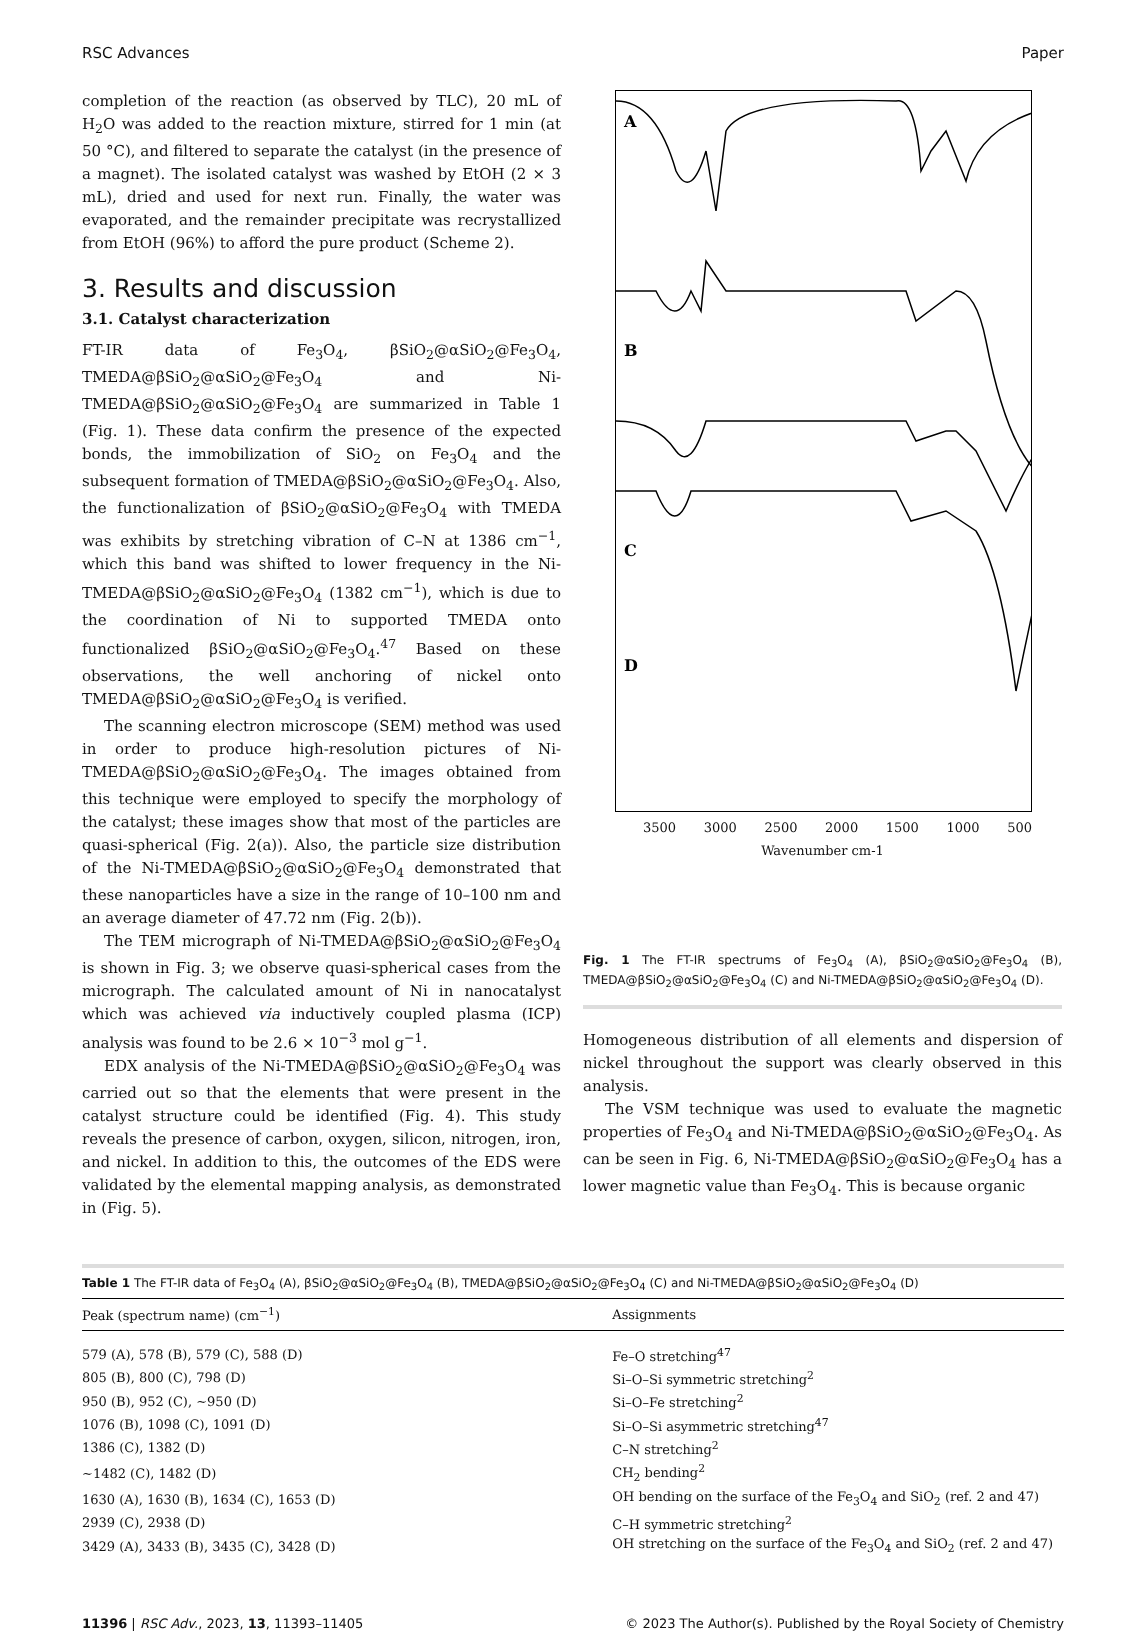RSC Advances Paper
completion of the reaction (as observed by TLC), 20 mL of H<sub>2</sub>O was added to the reaction mixture, stirred for 1 min (at 50 °C), and filtered to separate the catalyst (in the presence of a magnet). The isolated catalyst was washed by EtOH (2 × 3 mL), dried and used for next run. Finally, the water was evaporated, and the remainder precipitate was recrystallized from EtOH (96%) to afford the pure product (Scheme 2).
3. Results and discussion
3.1. Catalyst characterization
FT-IR data of Fe<sub>3</sub>O<sub>4</sub>, βSiO<sub>2</sub>@αSiO<sub>2</sub>@Fe<sub>3</sub>O<sub>4</sub>, TMEDA@βSiO<sub>2</sub>@αSiO<sub>2</sub>@Fe<sub>3</sub>O<sub>4</sub> and Ni-TMEDA@βSiO<sub>2</sub>@αSiO<sub>2</sub>@Fe<sub>3</sub>O<sub>4</sub> are summarized in Table 1 (Fig. 1). These data confirm the presence of the expected bonds, the immobilization of SiO<sub>2</sub> on Fe<sub>3</sub>O<sub>4</sub> and the subsequent formation of TMEDA@βSiO<sub>2</sub>@αSiO<sub>2</sub>@Fe<sub>3</sub>O<sub>4</sub>. Also, the functionalization of βSiO<sub>2</sub>@αSiO<sub>2</sub>@Fe<sub>3</sub>O<sub>4</sub> with TMEDA was exhibits by stretching vibration of C–N at 1386 cm<sup>−1</sup>, which this band was shifted to lower frequency in the Ni-TMEDA@βSiO<sub>2</sub>@αSiO<sub>2</sub>@Fe<sub>3</sub>O<sub>4</sub> (1382 cm<sup>−1</sup>), which is due to the coordination of Ni to supported TMEDA onto functionalized βSiO<sub>2</sub>@αSiO<sub>2</sub>@Fe<sub>3</sub>O<sub>4</sub>.<sup>47</sup> Based on these observations, the well anchoring of nickel onto TMEDA@βSiO<sub>2</sub>@αSiO<sub>2</sub>@Fe<sub>3</sub>O<sub>4</sub> is verified.
The scanning electron microscope (SEM) method was used in order to produce high-resolution pictures of Ni-TMEDA@βSiO<sub>2</sub>@αSiO<sub>2</sub>@Fe<sub>3</sub>O<sub>4</sub>. The images obtained from this technique were employed to specify the morphology of the catalyst; these images show that most of the particles are quasi-spherical (Fig. 2(a)). Also, the particle size distribution of the Ni-TMEDA@βSiO<sub>2</sub>@αSiO<sub>2</sub>@Fe<sub>3</sub>O<sub>4</sub> demonstrated that these nanoparticles have a size in the range of 10–100 nm and an average diameter of 47.72 nm (Fig. 2(b)).
The TEM micrograph of Ni-TMEDA@βSiO<sub>2</sub>@αSiO<sub>2</sub>@Fe<sub>3</sub>O<sub>4</sub> is shown in Fig. 3; we observe quasi-spherical cases from the micrograph. The calculated amount of Ni in nanocatalyst which was achieved via inductively coupled plasma (ICP) analysis was found to be 2.6 × 10<sup>−3</sup> mol g<sup>−1</sup>.
EDX analysis of the Ni-TMEDA@βSiO<sub>2</sub>@αSiO<sub>2</sub>@Fe<sub>3</sub>O<sub>4</sub> was carried out so that the elements that were present in the catalyst structure could be identified (Fig. 4). This study reveals the presence of carbon, oxygen, silicon, nitrogen, iron, and nickel. In addition to this, the outcomes of the EDS were validated by the elemental mapping analysis, as demonstrated in (Fig. 5).
A
B
C
D
3500 3000 2500 2000 1500 1000 500
Wavenumber cm-1
Fig. 1 The FT-IR spectrums of Fe<sub>3</sub>O<sub>4</sub> (A), βSiO<sub>2</sub>@αSiO<sub>2</sub>@Fe<sub>3</sub>O<sub>4</sub> (B), TMEDA@βSiO<sub>2</sub>@αSiO<sub>2</sub>@Fe<sub>3</sub>O<sub>4</sub> (C) and Ni-TMEDA@βSiO<sub>2</sub>@αSiO<sub>2</sub>@Fe<sub>3</sub>O<sub>4</sub> (D).
Homogeneous distribution of all elements and dispersion of nickel throughout the support was clearly observed in this analysis.
The VSM technique was used to evaluate the magnetic properties of Fe<sub>3</sub>O<sub>4</sub> and Ni-TMEDA@βSiO<sub>2</sub>@αSiO<sub>2</sub>@Fe<sub>3</sub>O<sub>4</sub>. As can be seen in Fig. 6, Ni-TMEDA@βSiO<sub>2</sub>@αSiO<sub>2</sub>@Fe<sub>3</sub>O<sub>4</sub> has a lower magnetic value than Fe<sub>3</sub>O<sub>4</sub>. This is because organic
Table 1 The FT-IR data of Fe<sub>3</sub>O<sub>4</sub> (A), βSiO<sub>2</sub>@αSiO<sub>2</sub>@Fe<sub>3</sub>O<sub>4</sub> (B), TMEDA@βSiO<sub>2</sub>@αSiO<sub>2</sub>@Fe<sub>3</sub>O<sub>4</sub> (C) and Ni-TMEDA@βSiO<sub>2</sub>@αSiO<sub>2</sub>@Fe<sub>3</sub>O<sub>4</sub> (D)
| Peak (spectrum name) (cm<sup>−1</sup>) | Assignments |
| --- | --- |
| 579 (A), 578 (B), 579 (C), 588 (D) | Fe–O stretching<sup>47</sup> |
| 805 (B), 800 (C), 798 (D) | Si–O–Si symmetric stretching<sup>2</sup> |
| 950 (B), 952 (C), ∼950 (D) | Si–O–Fe stretching<sup>2</sup> |
| 1076 (B), 1098 (C), 1091 (D) | Si–O–Si asymmetric stretching<sup>47</sup> |
| 1386 (C), 1382 (D) | C–N stretching<sup>2</sup> |
| ∼1482 (C), 1482 (D) | CH<sub>2</sub> bending<sup>2</sup> |
| 1630 (A), 1630 (B), 1634 (C), 1653 (D) | OH bending on the surface of the Fe<sub>3</sub>O<sub>4</sub> and SiO<sub>2</sub> (ref. 2 and 47) |
| 2939 (C), 2938 (D) | C–H symmetric stretching<sup>2</sup> |
| 3429 (A), 3433 (B), 3435 (C), 3428 (D) | OH stretching on the surface of the Fe<sub>3</sub>O<sub>4</sub> and SiO<sub>2</sub> (ref. 2 and 47) |
11396 | RSC Adv., 2023, 13, 11393–11405 © 2023 The Author(s). Published by the Royal Society of Chemistry